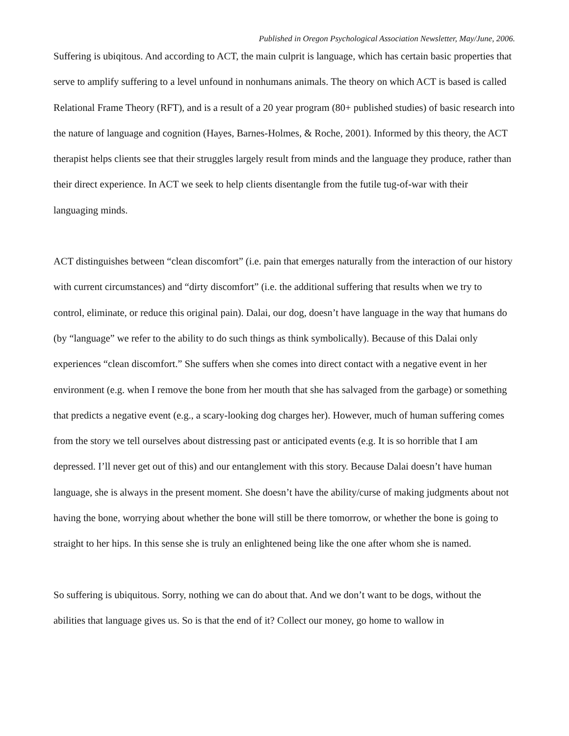Published in Oregon Psychological Association Newsletter, May/June, 2006.
Suffering is ubiqitous. And according to ACT, the main culprit is language, which has certain basic properties that serve to amplify suffering to a level unfound in nonhumans animals. The theory on which ACT is based is called Relational Frame Theory (RFT), and is a result of a 20 year program (80+ published studies) of basic research into the nature of language and cognition (Hayes, Barnes-Holmes, & Roche, 2001). Informed by this theory, the ACT therapist helps clients see that their struggles largely result from minds and the language they produce, rather than their direct experience. In ACT we seek to help clients disentangle from the futile tug-of-war with their languaging minds.
ACT distinguishes between “clean discomfort” (i.e. pain that emerges naturally from the interaction of our history with current circumstances) and “dirty discomfort” (i.e. the additional suffering that results when we try to control, eliminate, or reduce this original pain). Dalai, our dog, doesn’t have language in the way that humans do (by “language” we refer to the ability to do such things as think symbolically). Because of this Dalai only experiences “clean discomfort.” She suffers when she comes into direct contact with a negative event in her environment (e.g. when I remove the bone from her mouth that she has salvaged from the garbage) or something that predicts a negative event (e.g., a scary-looking dog charges her). However, much of human suffering comes from the story we tell ourselves about distressing past or anticipated events (e.g. It is so horrible that I am depressed. I’ll never get out of this) and our entanglement with this story. Because Dalai doesn’t have human language, she is always in the present moment. She doesn’t have the ability/curse of making judgments about not having the bone, worrying about whether the bone will still be there tomorrow, or whether the bone is going to straight to her hips. In this sense she is truly an enlightened being like the one after whom she is named.
So suffering is ubiquitous. Sorry, nothing we can do about that. And we don’t want to be dogs, without the abilities that language gives us. So is that the end of it? Collect our money, go home to wallow in